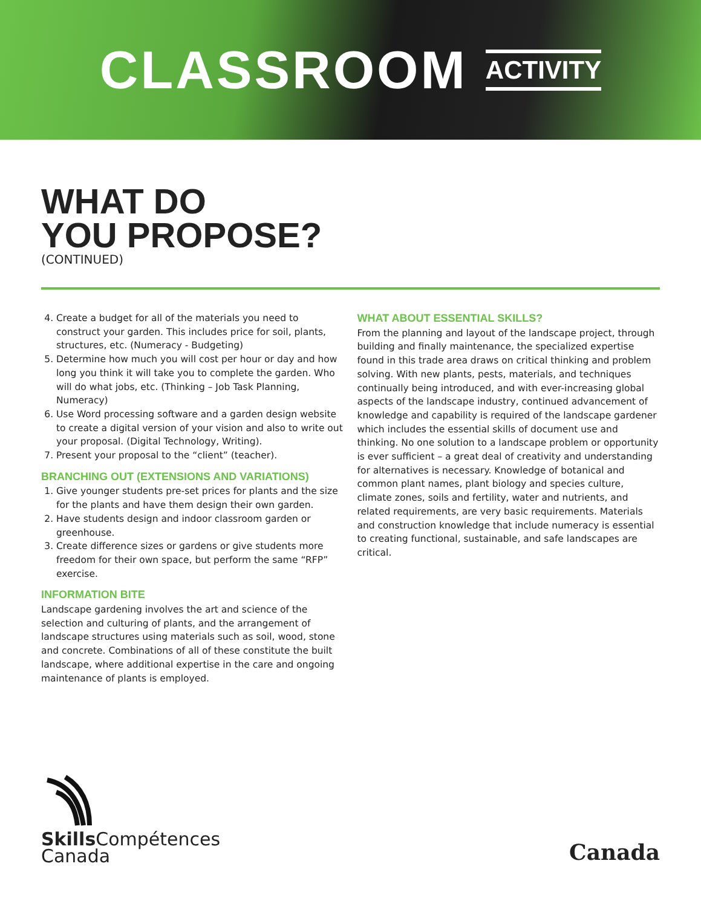CLASSROOM ACTIVITY
WHAT DO
YOU PROPOSE?
(CONTINUED)
4. Create a budget for all of the materials you need to construct your garden. This includes price for soil, plants, structures, etc. (Numeracy - Budgeting)
5. Determine how much you will cost per hour or day and how long you think it will take you to complete the garden. Who will do what jobs, etc. (Thinking – Job Task Planning, Numeracy)
6. Use Word processing software and a garden design website to create a digital version of your vision and also to write out your proposal. (Digital Technology, Writing).
7. Present your proposal to the “client” (teacher).
BRANCHING OUT (EXTENSIONS AND VARIATIONS)
1. Give younger students pre-set prices for plants and the size for the plants and have them design their own garden.
2. Have students design and indoor classroom garden or greenhouse.
3. Create difference sizes or gardens or give students more freedom for their own space, but perform the same “RFP” exercise.
INFORMATION BITE
Landscape gardening involves the art and science of the selection and culturing of plants, and the arrangement of landscape structures using materials such as soil, wood, stone and concrete. Combinations of all of these constitute the built landscape, where additional expertise in the care and ongoing maintenance of plants is employed.
WHAT ABOUT ESSENTIAL SKILLS?
From the planning and layout of the landscape project, through building and finally maintenance, the specialized expertise found in this trade area draws on critical thinking and problem solving. With new plants, pests, materials, and techniques continually being introduced, and with ever-increasing global aspects of the landscape industry, continued advancement of knowledge and capability is required of the landscape gardener which includes the essential skills of document use and thinking. No one solution to a landscape problem or opportunity is ever sufficient – a great deal of creativity and understanding for alternatives is necessary. Knowledge of botanical and common plant names, plant biology and species culture, climate zones, soils and fertility, water and nutrients, and related requirements, are very basic requirements. Materials and construction knowledge that include numeracy is essential to creating functional, sustainable, and safe landscapes are critical.
Skills Compétences
Canada
Canada